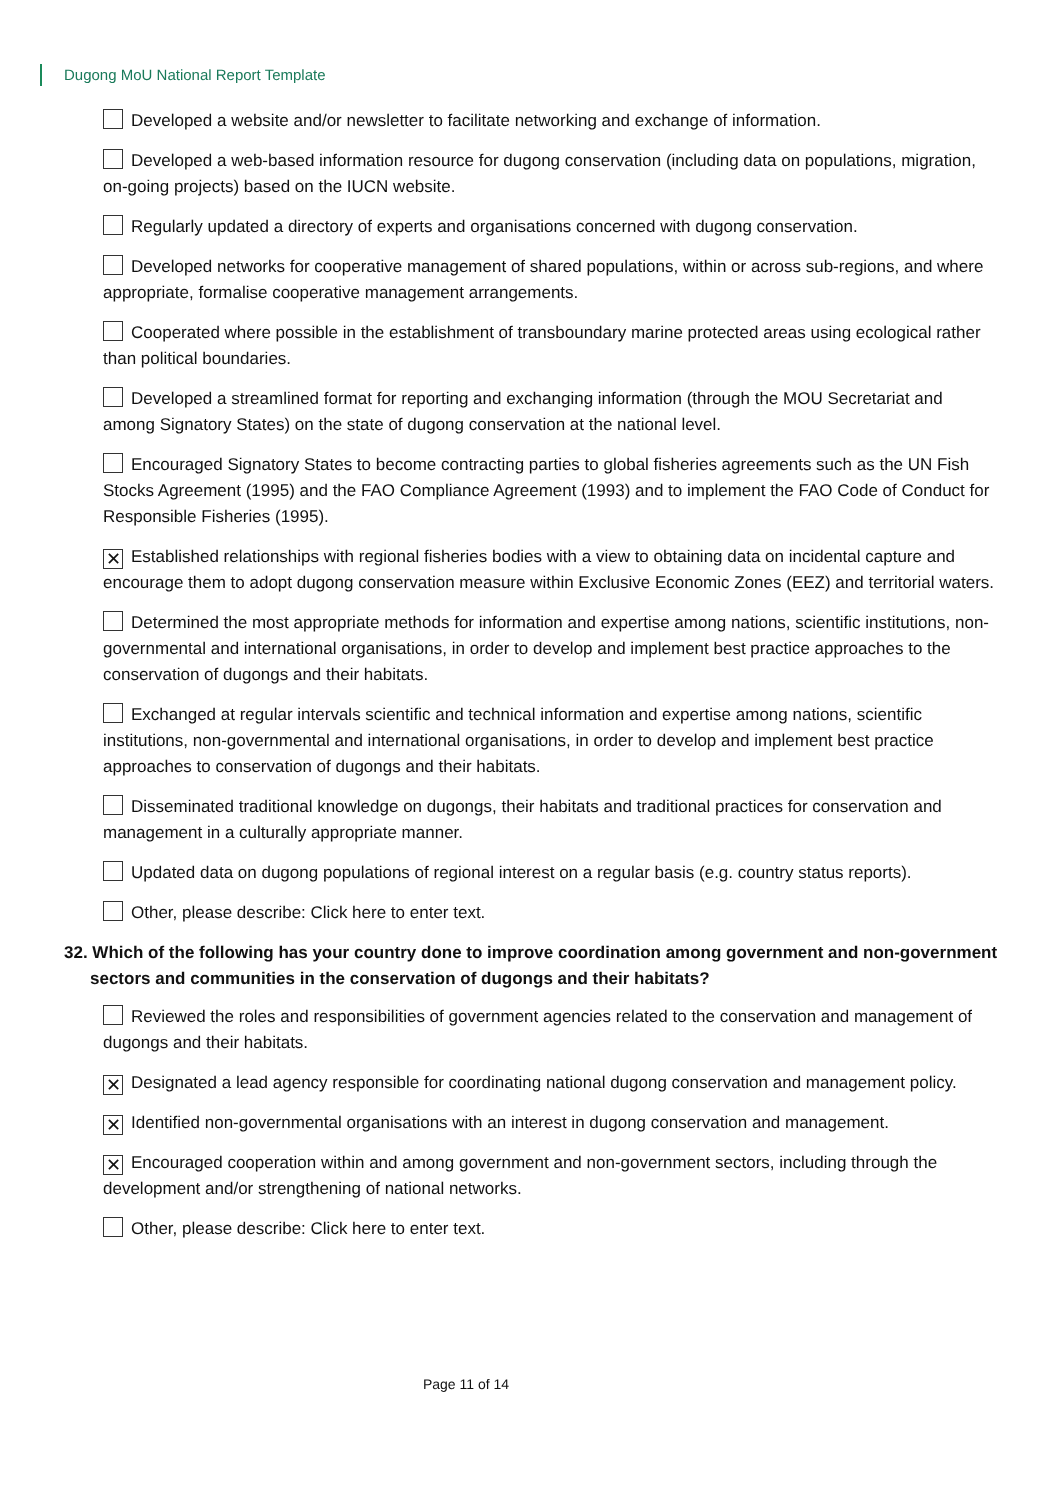Dugong MoU National Report Template
Developed a website and/or newsletter to facilitate networking and exchange of information.
Developed a web-based information resource for dugong conservation (including data on populations, migration, on-going projects) based on the IUCN website.
Regularly updated a directory of experts and organisations concerned with dugong conservation.
Developed networks for cooperative management of shared populations, within or across sub-regions, and where appropriate, formalise cooperative management arrangements.
Cooperated where possible in the establishment of transboundary marine protected areas using ecological rather than political boundaries.
Developed a streamlined format for reporting and exchanging information (through the MOU Secretariat and among Signatory States) on the state of dugong conservation at the national level.
Encouraged Signatory States to become contracting parties to global fisheries agreements such as the UN Fish Stocks Agreement (1995) and the FAO Compliance Agreement (1993) and to implement the FAO Code of Conduct for Responsible Fisheries (1995).
✕ Established relationships with regional fisheries bodies with a view to obtaining data on incidental capture and encourage them to adopt dugong conservation measure within Exclusive Economic Zones (EEZ) and territorial waters.
Determined the most appropriate methods for information and expertise among nations, scientific institutions, non-governmental and international organisations, in order to develop and implement best practice approaches to the conservation of dugongs and their habitats.
Exchanged at regular intervals scientific and technical information and expertise among nations, scientific institutions, non-governmental and international organisations, in order to develop and implement best practice approaches to conservation of dugongs and their habitats.
Disseminated traditional knowledge on dugongs, their habitats and traditional practices for conservation and management in a culturally appropriate manner.
Updated data on dugong populations of regional interest on a regular basis (e.g. country status reports).
Other, please describe: Click here to enter text.
32. Which of the following has your country done to improve coordination among government and non-government sectors and communities in the conservation of dugongs and their habitats?
Reviewed the roles and responsibilities of government agencies related to the conservation and management of dugongs and their habitats.
✕ Designated a lead agency responsible for coordinating national dugong conservation and management policy.
✕ Identified non-governmental organisations with an interest in dugong conservation and management.
✕ Encouraged cooperation within and among government and non-government sectors, including through the development and/or strengthening of national networks.
Other, please describe: Click here to enter text.
Page 11 of 14